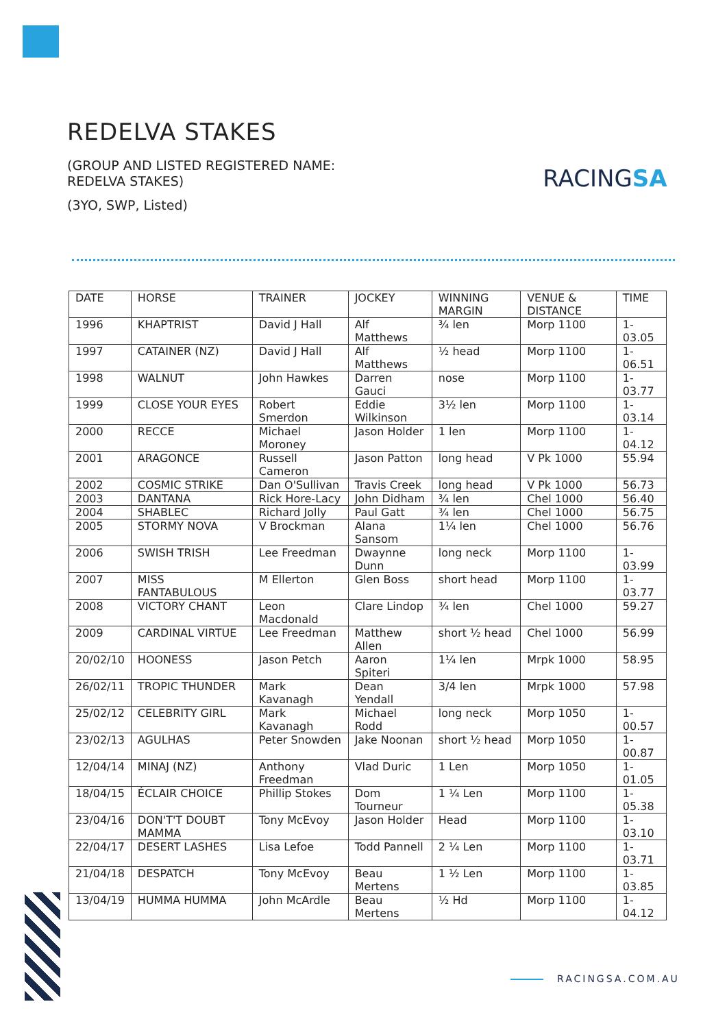REDELVA STAKES
(GROUP AND LISTED REGISTERED NAME: REDELVA STAKES)
(3YO, SWP, Listed)
RACINGSA
| DATE | HORSE | TRAINER | JOCKEY | WINNING MARGIN | VENUE & DISTANCE | TIME |
| --- | --- | --- | --- | --- | --- | --- |
| 1996 | KHAPTRIST | David J Hall | Alf Matthews | ¾ len | Morp 1100 | 1-03.05 |
| 1997 | CATAINER (NZ) | David J Hall | Alf Matthews | ½ head | Morp 1100 | 1-06.51 |
| 1998 | WALNUT | John Hawkes | Darren Gauci | nose | Morp 1100 | 1-03.77 |
| 1999 | CLOSE YOUR EYES | Robert Smerdon | Eddie Wilkinson | 3½ len | Morp 1100 | 1-03.14 |
| 2000 | RECCE | Michael Moroney | Jason Holder | 1 len | Morp 1100 | 1-04.12 |
| 2001 | ARAGONCE | Russell Cameron | Jason Patton | long head | V Pk 1000 | 55.94 |
| 2002 | COSMIC STRIKE | Dan O'Sullivan | Travis Creek | long head | V Pk 1000 | 56.73 |
| 2003 | DANTANA | Rick Hore-Lacy | John Didham | ¾ len | Chel 1000 | 56.40 |
| 2004 | SHABLEC | Richard Jolly | Paul Gatt | ¾ len | Chel 1000 | 56.75 |
| 2005 | STORMY NOVA | V Brockman | Alana Sansom | 1¼ len | Chel 1000 | 56.76 |
| 2006 | SWISH TRISH | Lee Freedman | Dwaynne Dunn | long neck | Morp 1100 | 1-03.99 |
| 2007 | MISS FANTABULOUS | M Ellerton | Glen Boss | short head | Morp 1100 | 1-03.77 |
| 2008 | VICTORY CHANT | Leon Macdonald | Clare Lindop | ¾ len | Chel 1000 | 59.27 |
| 2009 | CARDINAL VIRTUE | Lee Freedman | Matthew Allen | short ½ head | Chel 1000 | 56.99 |
| 20/02/10 | HOONESS | Jason Petch | Aaron Spiteri | 1¼ len | Mrpk 1000 | 58.95 |
| 26/02/11 | TROPIC THUNDER | Mark Kavanagh | Dean Yendall | 3/4 len | Mrpk 1000 | 57.98 |
| 25/02/12 | CELEBRITY GIRL | Mark Kavanagh | Michael Rodd | long neck | Morp 1050 | 1-00.57 |
| 23/02/13 | AGULHAS | Peter Snowden | Jake Noonan | short ½ head | Morp 1050 | 1-00.87 |
| 12/04/14 | MINAJ (NZ) | Anthony Freedman | Vlad Duric | 1 Len | Morp 1050 | 1-01.05 |
| 18/04/15 | ÉCLAIR CHOICE | Phillip Stokes | Dom Tourneur | 1 ¼ Len | Morp 1100 | 1-05.38 |
| 23/04/16 | DON'T'T DOUBT MAMMA | Tony McEvoy | Jason Holder | Head | Morp 1100 | 1-03.10 |
| 22/04/17 | DESERT LASHES | Lisa Lefoe | Todd Pannell | 2 ¼ Len | Morp 1100 | 1-03.71 |
| 21/04/18 | DESPATCH | Tony McEvoy | Beau Mertens | 1 ½ Len | Morp 1100 | 1-03.85 |
| 13/04/19 | HUMMA HUMMA | John McArdle | Beau Mertens | ½ Hd | Morp 1100 | 1-04.12 |
RACINGSA.COM.AU